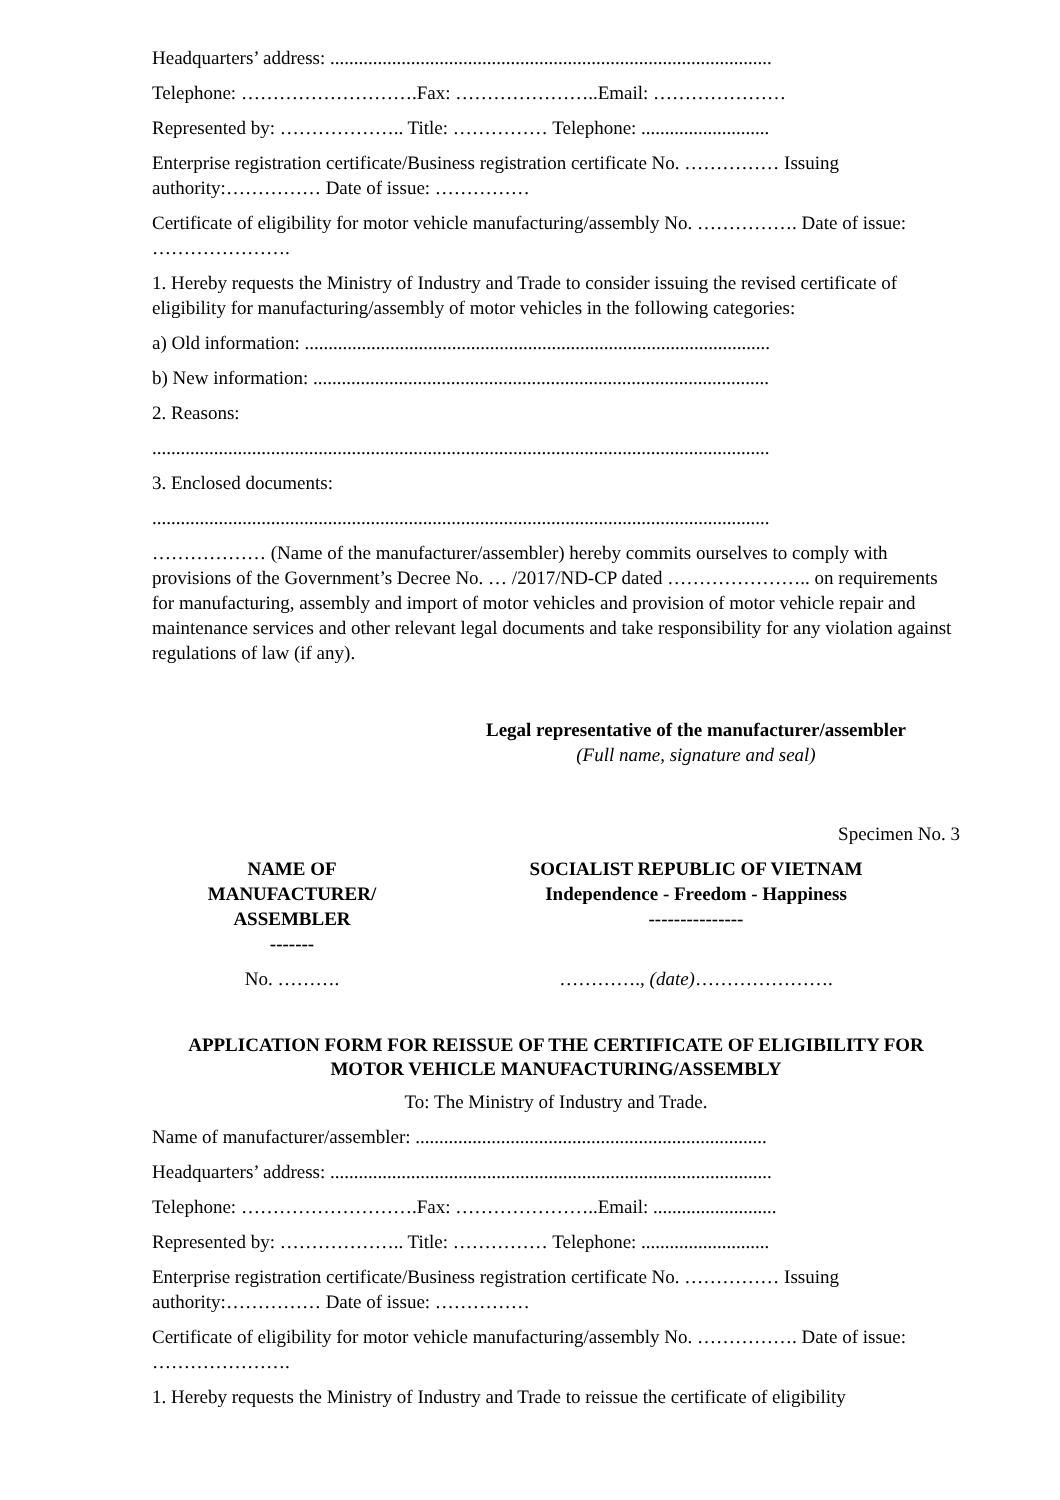Headquarters’ address: .............................................................................................
Telephone: ……………………….Fax: …………………..Email: …………………
Represented by: ……………….. Title: …………… Telephone: ...........................
Enterprise registration certificate/Business registration certificate No. …………… Issuing authority:…………… Date of issue: ……………
Certificate of eligibility for motor vehicle manufacturing/assembly No. ……………. Date of issue: ………………….
1. Hereby requests the Ministry of Industry and Trade to consider issuing the revised certificate of eligibility for manufacturing/assembly of motor vehicles in the following categories:
a) Old information: ..................................................................................................
b) New information: ................................................................................................
2. Reasons:
..................................................................................................................................
3. Enclosed documents:
..................................................................................................................................
……………… (Name of the manufacturer/assembler) hereby commits ourselves to comply with provisions of the Government’s Decree No. … /2017/ND-CP dated ………………….. on requirements for manufacturing, assembly and import of motor vehicles and provision of motor vehicle repair and maintenance services and other relevant legal documents and take responsibility for any violation against regulations of law (if any).
Legal representative of the manufacturer/assembler
(Full name, signature and seal)
Specimen No. 3
| NAME OF MANUFACTURER/ ASSEMBLER ------- | SOCIALIST REPUBLIC OF VIETNAM Independence - Freedom - Happiness --------------- |
| No. ………. | …………., (date) …………………. |
APPLICATION FORM FOR REISSUE OF THE CERTIFICATE OF ELIGIBILITY FOR MOTOR VEHICLE MANUFACTURING/ASSEMBLY
To: The Ministry of Industry and Trade.
Name of manufacturer/assembler: ..........................................................................
Headquarters’ address: .............................................................................................
Telephone: ……………………….Fax: …………………..Email: ..........................
Represented by: ……………….. Title: …………… Telephone: ...........................
Enterprise registration certificate/Business registration certificate No. …………… Issuing authority:…………… Date of issue: ……………
Certificate of eligibility for motor vehicle manufacturing/assembly No. ……………. Date of issue: ………………….
1. Hereby requests the Ministry of Industry and Trade to reissue the certificate of eligibility